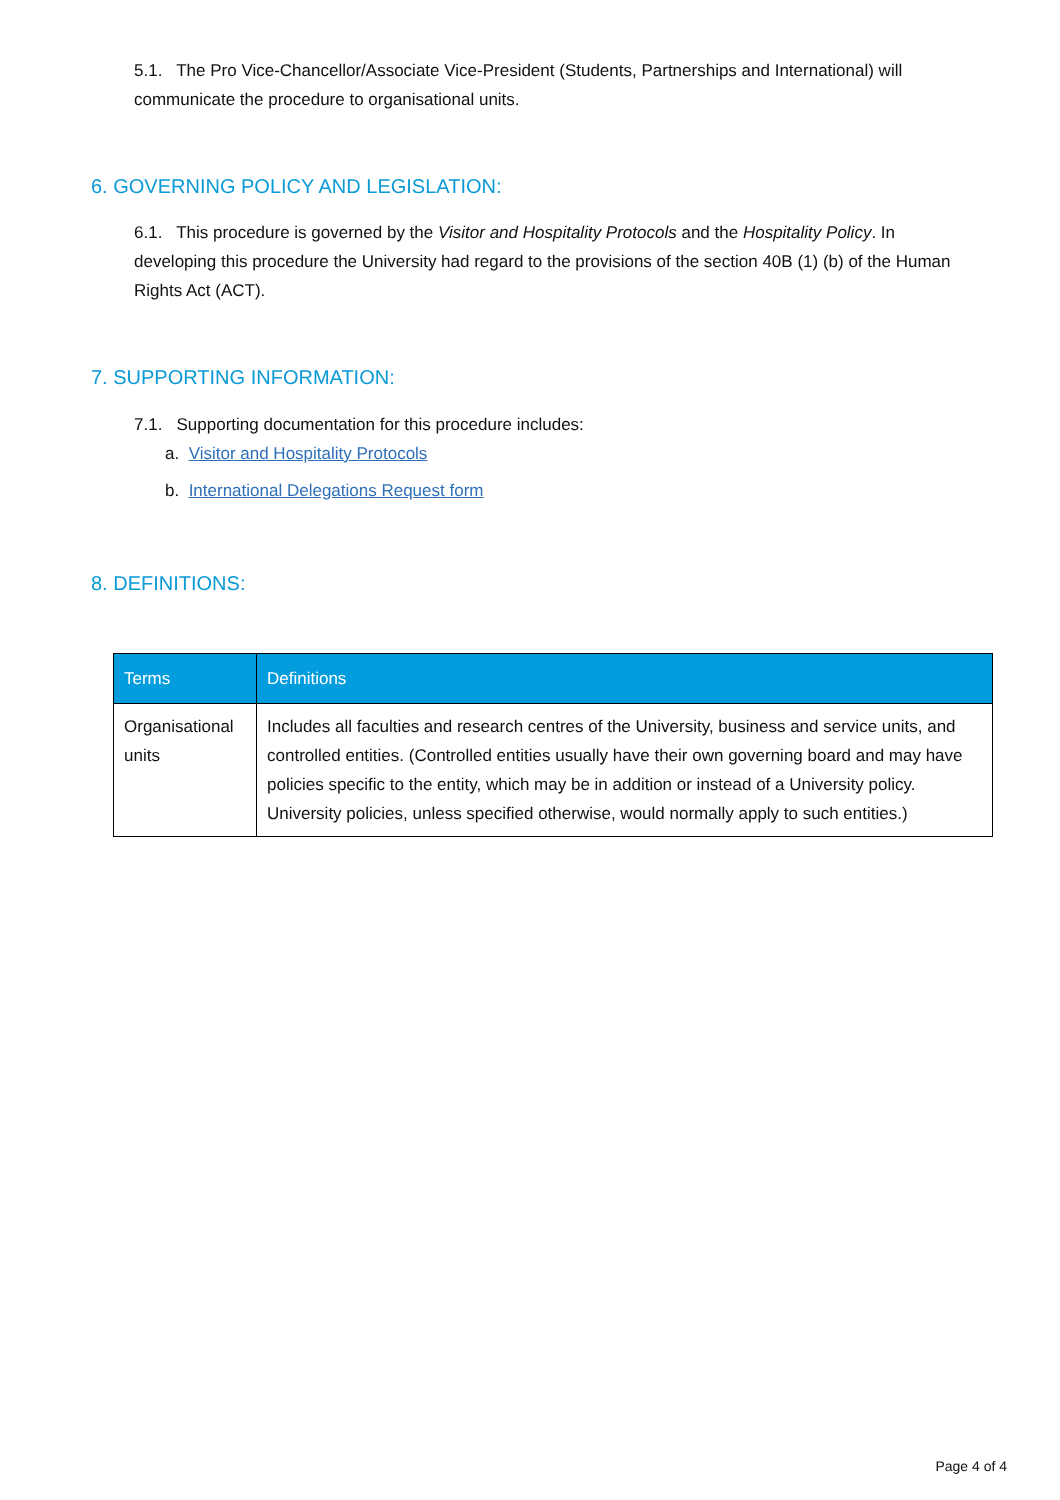5.1. The Pro Vice-Chancellor/Associate Vice-President (Students, Partnerships and International) will communicate the procedure to organisational units.
6. GOVERNING POLICY AND LEGISLATION:
6.1. This procedure is governed by the Visitor and Hospitality Protocols and the Hospitality Policy. In developing this procedure the University had regard to the provisions of the section 40B (1) (b) of the Human Rights Act (ACT).
7. SUPPORTING INFORMATION:
7.1. Supporting documentation for this procedure includes:
a. Visitor and Hospitality Protocols
b. International Delegations Request form
8. DEFINITIONS:
| Terms | Definitions |
| --- | --- |
| Organisational units | Includes all faculties and research centres of the University, business and service units, and controlled entities. (Controlled entities usually have their own governing board and may have policies specific to the entity, which may be in addition or instead of a University policy. University policies, unless specified otherwise, would normally apply to such entities.) |
Page 4 of 4